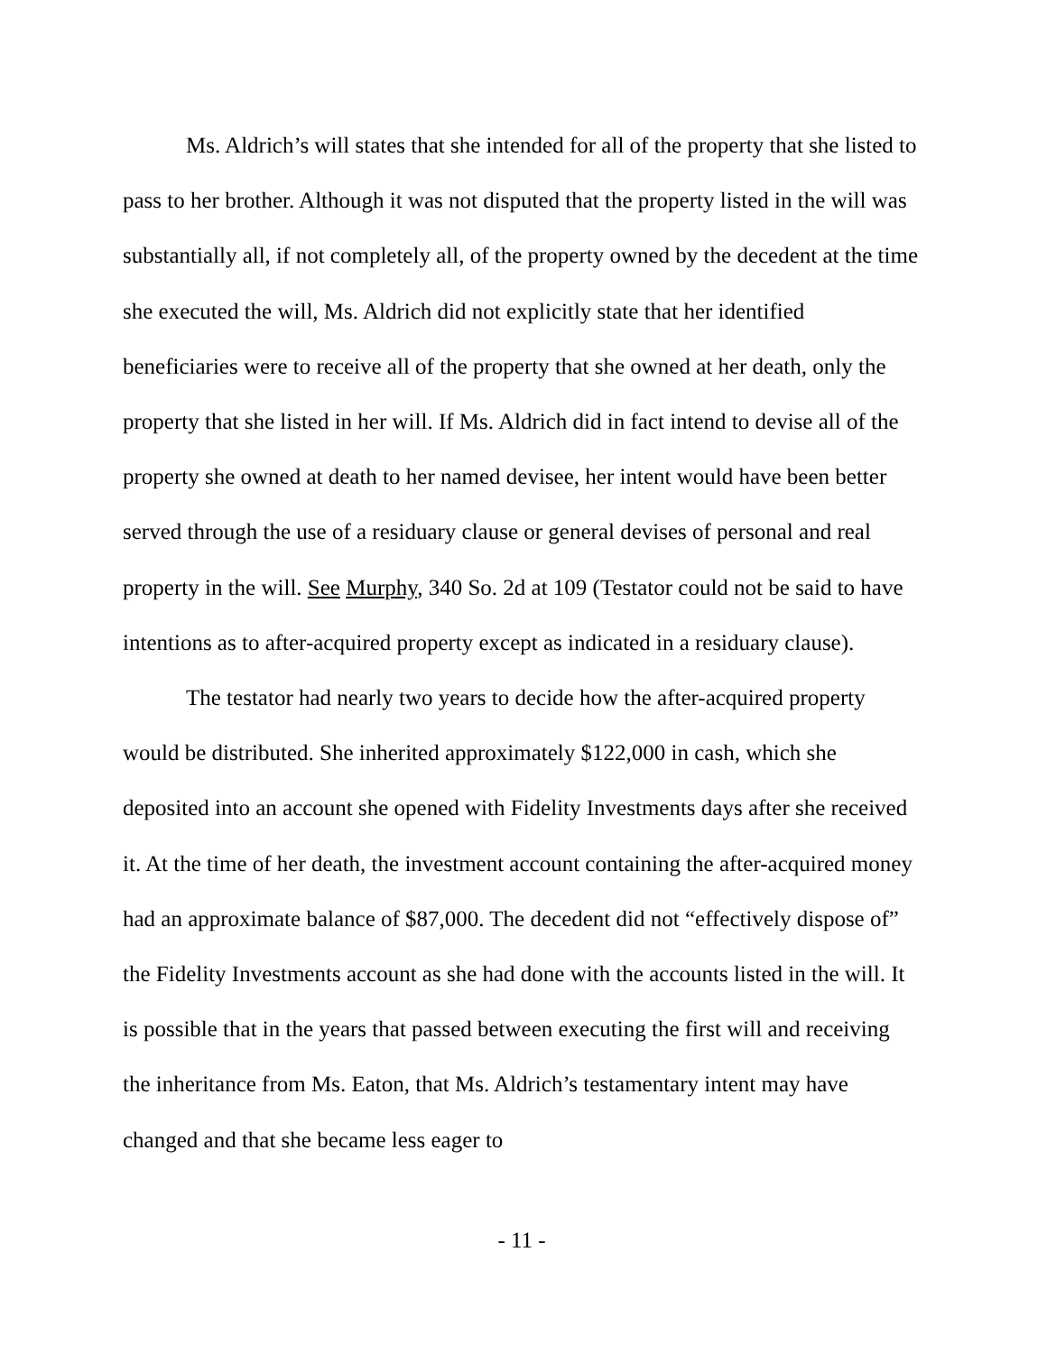Ms. Aldrich’s will states that she intended for all of the property that she listed to pass to her brother. Although it was not disputed that the property listed in the will was substantially all, if not completely all, of the property owned by the decedent at the time she executed the will, Ms. Aldrich did not explicitly state that her identified beneficiaries were to receive all of the property that she owned at her death, only the property that she listed in her will. If Ms. Aldrich did in fact intend to devise all of the property she owned at death to her named devisee, her intent would have been better served through the use of a residuary clause or general devises of personal and real property in the will. See Murphy, 340 So. 2d at 109 (Testator could not be said to have intentions as to after-acquired property except as indicated in a residuary clause).
The testator had nearly two years to decide how the after-acquired property would be distributed. She inherited approximately $122,000 in cash, which she deposited into an account she opened with Fidelity Investments days after she received it. At the time of her death, the investment account containing the after-acquired money had an approximate balance of $87,000. The decedent did not “effectively dispose of” the Fidelity Investments account as she had done with the accounts listed in the will. It is possible that in the years that passed between executing the first will and receiving the inheritance from Ms. Eaton, that Ms. Aldrich’s testamentary intent may have changed and that she became less eager to
- 11 -